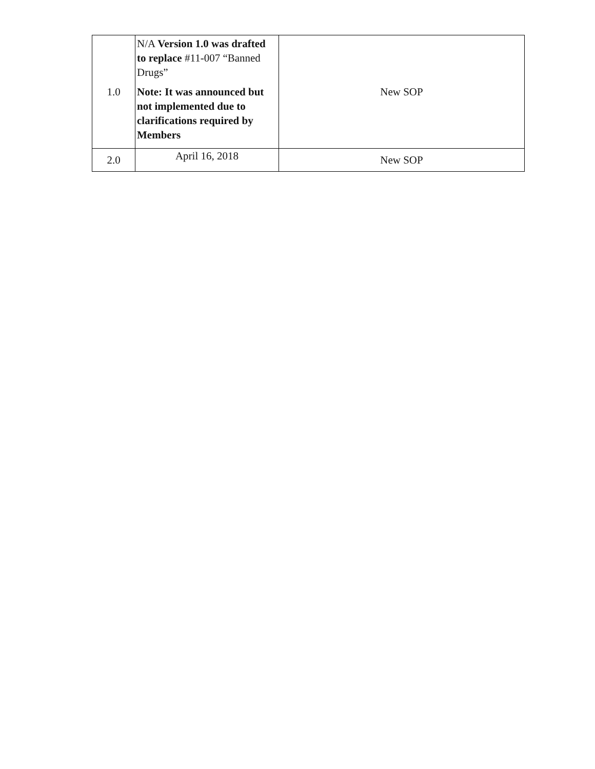| 1.0 | N/A Version 1.0 was drafted to replace #11-007 “Banned Drugs” Note: It was announced but not implemented due to clarifications required by Members | New SOP |
| 2.0 | April 16, 2018 | New SOP |